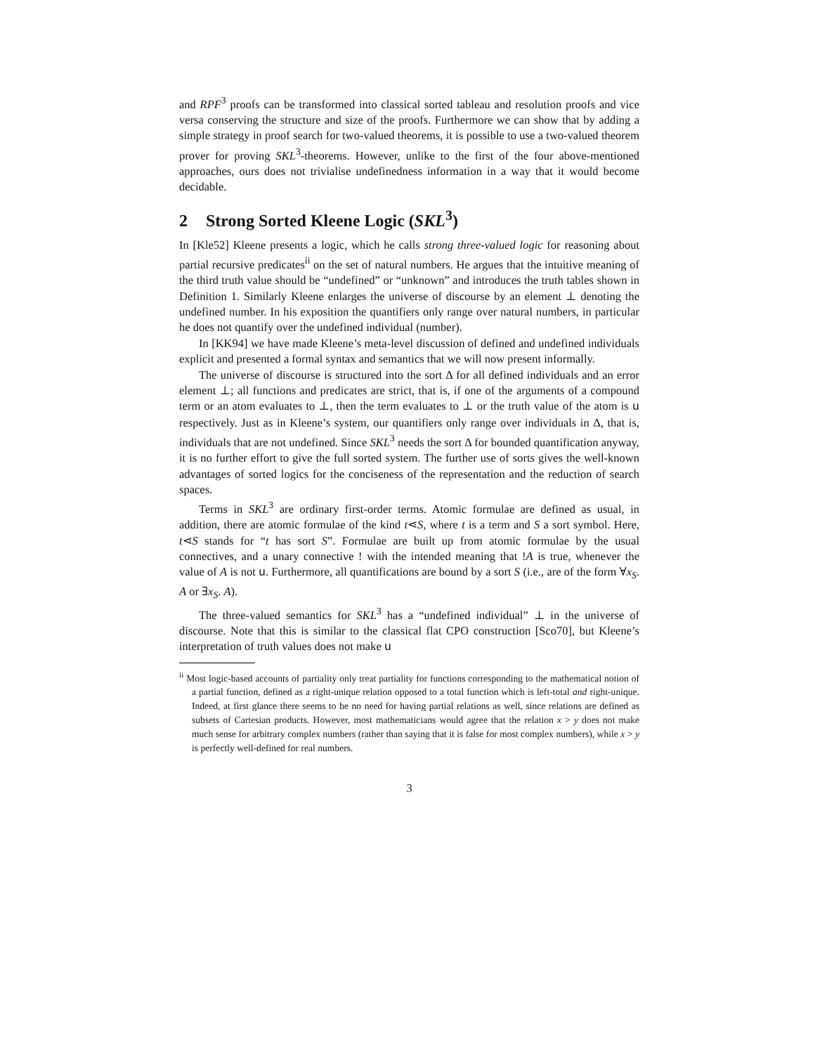and RPF<sup>3</sup> proofs can be transformed into classical sorted tableau and resolution proofs and vice versa conserving the structure and size of the proofs. Furthermore we can show that by adding a simple strategy in proof search for two-valued theorems, it is possible to use a two-valued theorem prover for proving SKL<sup>3</sup>-theorems. However, unlike to the first of the four above-mentioned approaches, ours does not trivialise undefinedness information in a way that it would become decidable.
2 Strong Sorted Kleene Logic (SKL<sup>3</sup>)
In [Kle52] Kleene presents a logic, which he calls strong three-valued logic for reasoning about partial recursive predicates<sup>ii</sup> on the set of natural numbers. He argues that the intuitive meaning of the third truth value should be “undefined” or “unknown” and introduces the truth tables shown in Definition 1. Similarly Kleene enlarges the universe of discourse by an element ⊥ denoting the undefined number. In his exposition the quantifiers only range over natural numbers, in particular he does not quantify over the undefined individual (number).
In [KK94] we have made Kleene’s meta-level discussion of defined and undefined individuals explicit and presented a formal syntax and semantics that we will now present informally.
The universe of discourse is structured into the sort Δ for all defined individuals and an error element ⊥; all functions and predicates are strict, that is, if one of the arguments of a compound term or an atom evaluates to ⊥, then the term evaluates to ⊥ or the truth value of the atom is u respectively. Just as in Kleene’s system, our quantifiers only range over individuals in Δ, that is, individuals that are not undefined. Since SKL<sup>3</sup> needs the sort Δ for bounded quantification anyway, it is no further effort to give the full sorted system. The further use of sorts gives the well-known advantages of sorted logics for the conciseness of the representation and the reduction of search spaces.
Terms in SKL<sup>3</sup> are ordinary first-order terms. Atomic formulae are defined as usual, in addition, there are atomic formulae of the kind t⋖S, where t is a term and S a sort symbol. Here, t⋖S stands for “t has sort S”. Formulae are built up from atomic formulae by the usual connectives, and a unary connective ! with the intended meaning that !A is true, whenever the value of A is not u. Furthermore, all quantifications are bound by a sort S (i.e., are of the form ∀x<sub>S</sub>. A or ∃x<sub>S</sub>. A).
The three-valued semantics for SKL<sup>3</sup> has a “undefined individual” ⊥ in the universe of discourse. Note that this is similar to the classical flat CPO construction [Sco70], but Kleene’s interpretation of truth values does not make u
<sup>ii</sup> Most logic-based accounts of partiality only treat partiality for functions corresponding to the mathematical notion of a partial function, defined as a right-unique relation opposed to a total function which is left-total and right-unique. Indeed, at first glance there seems to be no need for having partial relations as well, since relations are defined as subsets of Cartesian products. However, most mathematicians would agree that the relation x > y does not make much sense for arbitrary complex numbers (rather than saying that it is false for most complex numbers), while x > y is perfectly well-defined for real numbers.
3